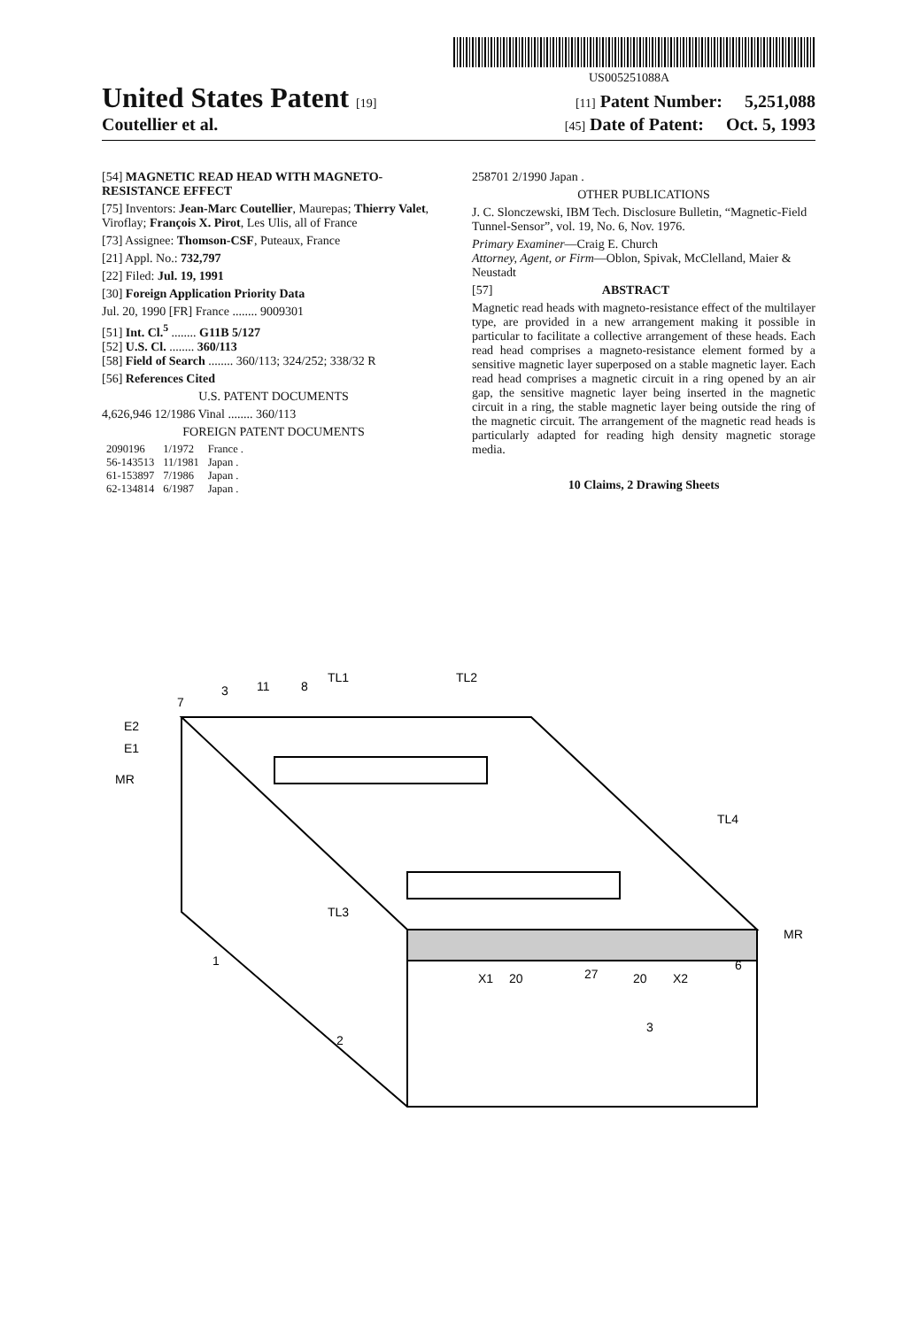US005251088A
United States Patent [19] [11] Patent Number: 5,251,088
Coutellier et al. [45] Date of Patent: Oct. 5, 1993
[54] MAGNETIC READ HEAD WITH MAGNETO-RESISTANCE EFFECT
[75] Inventors: Jean-Marc Coutellier, Maurepas; Thierry Valet, Viroflay; François X. Pirot, Les Ulis, all of France
[73] Assignee: Thomson-CSF, Puteaux, France
[21] Appl. No.: 732,797
[22] Filed: Jul. 19, 1991
[30] Foreign Application Priority Data
Jul. 20, 1990 [FR] France ........ 9009301
[51] Int. Cl.<sup>5</sup> ........ G11B 5/127
[52] U.S. Cl. ........ 360/113
[58] Field of Search ........ 360/113; 324/252; 338/32 R
[56] References Cited
U.S. PATENT DOCUMENTS
4,626,946 12/1986 Vinal ........ 360/113
FOREIGN PATENT DOCUMENTS
| 2090196 | 1/1972 | France . |
| 56-143513 | 11/1981 | Japan . |
| 61-153897 | 7/1986 | Japan . |
| 62-134814 | 6/1987 | Japan . |
258701 2/1990 Japan .
OTHER PUBLICATIONS
J. C. Slonczewski, IBM Tech. Disclosure Bulletin, “Magnetic-Field Tunnel-Sensor”, vol. 19, No. 6, Nov. 1976.
Primary Examiner—Craig E. Church
Attorney, Agent, or Firm—Oblon, Spivak, McClelland, Maier & Neustadt
[57] ABSTRACT
Magnetic read heads with magneto-resistance effect of the multilayer type, are provided in a new arrangement making it possible in particular to facilitate a collective arrangement of these heads. Each read head comprises a magneto-resistance element formed by a sensitive magnetic layer superposed on a stable magnetic layer. Each read head comprises a magnetic circuit in a ring opened by an air gap, the sensitive magnetic layer being inserted in the magnetic circuit in a ring, the stable magnetic layer being outside the ring of the magnetic circuit. The arrangement of the magnetic read heads is particularly adapted for reading high density magnetic storage media.
10 Claims, 2 Drawing Sheets
7
3
11
8
TL1
TL2
E2
E1
MR
TL4
TL3
1
2
X1
20
20
X2
27
6
MR
3